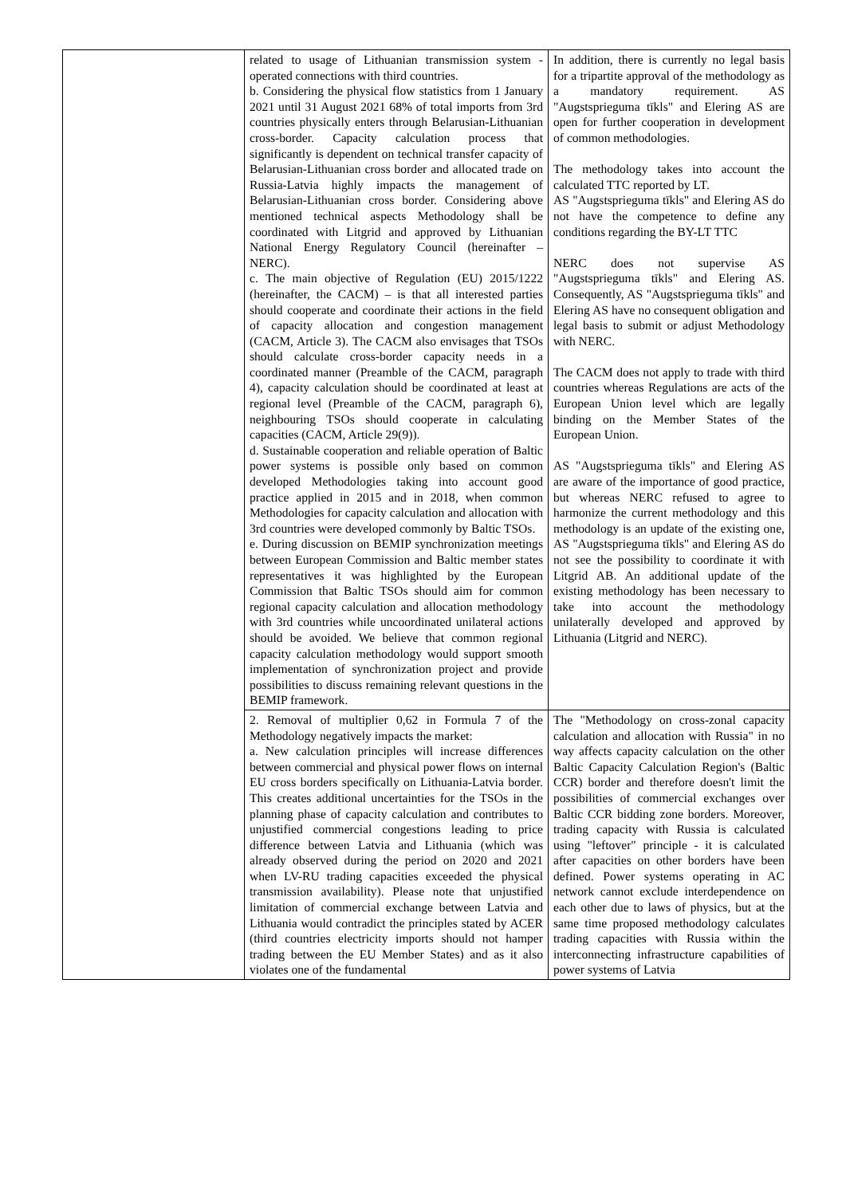| | related to usage of Lithuanian transmission system - operated connections with third countries. b. Considering the physical flow statistics from 1 January 2021 until 31 August 2021 68% of total imports from 3rd countries physically enters through Belarusian-Lithuanian cross-border. Capacity calculation process that significantly is dependent on technical transfer capacity of Belarusian-Lithuanian cross border and allocated trade on Russia-Latvia highly impacts the management of Belarusian-Lithuanian cross border. Considering above mentioned technical aspects Methodology shall be coordinated with Litgrid and approved by Lithuanian National Energy Regulatory Council (hereinafter – NERC). c. The main objective of Regulation (EU) 2015/1222 (hereinafter, the CACM) – is that all interested parties should cooperate and coordinate their actions in the field of capacity allocation and congestion management (CACM, Article 3). The CACM also envisages that TSOs should calculate cross-border capacity needs in a coordinated manner (Preamble of the CACM, paragraph 4), capacity calculation should be coordinated at least at regional level (Preamble of the CACM, paragraph 6), neighbouring TSOs should cooperate in calculating capacities (CACM, Article 29(9)). d. Sustainable cooperation and reliable operation of Baltic power systems is possible only based on common developed Methodologies taking into account good practice applied in 2015 and in 2018, when common Methodologies for capacity calculation and allocation with 3rd countries were developed commonly by Baltic TSOs. e. During discussion on BEMIP synchronization meetings between European Commission and Baltic member states representatives it was highlighted by the European Commission that Baltic TSOs should aim for common regional capacity calculation and allocation methodology with 3rd countries while uncoordinated unilateral actions should be avoided. We believe that common regional capacity calculation methodology would support smooth implementation of synchronization project and provide possibilities to discuss remaining relevant questions in the BEMIP framework. | In addition, there is currently no legal basis for a tripartite approval of the methodology as a mandatory requirement. AS "Augstsprieguma tīkls" and Elering AS are open for further cooperation in development of common methodologies. The methodology takes into account the calculated TTC reported by LT. AS "Augstsprieguma tīkls" and Elering AS do not have the competence to define any conditions regarding the BY-LT TTC NERC does not supervise AS "Augstsprieguma tīkls" and Elering AS. Consequently, AS "Augstsprieguma tīkls" and Elering AS have no consequent obligation and legal basis to submit or adjust Methodology with NERC. The CACM does not apply to trade with third countries whereas Regulations are acts of the European Union level which are legally binding on the Member States of the European Union. AS "Augstsprieguma tīkls" and Elering AS are aware of the importance of good practice, but whereas NERC refused to agree to harmonize the current methodology and this methodology is an update of the existing one, AS "Augstsprieguma tīkls" and Elering AS do not see the possibility to coordinate it with Litgrid AB. An additional update of the existing methodology has been necessary to take into account the methodology unilaterally developed and approved by Lithuania (Litgrid and NERC). |
| | 2. Removal of multiplier 0,62 in Formula 7 of the Methodology negatively impacts the market: a. New calculation principles will increase differences between commercial and physical power flows on internal EU cross borders specifically on Lithuania-Latvia border. This creates additional uncertainties for the TSOs in the planning phase of capacity calculation and contributes to unjustified commercial congestions leading to price difference between Latvia and Lithuania (which was already observed during the period on 2020 and 2021 when LV-RU trading capacities exceeded the physical transmission availability). Please note that unjustified limitation of commercial exchange between Latvia and Lithuania would contradict the principles stated by ACER (third countries electricity imports should not hamper trading between the EU Member States) and as it also violates one of the fundamental | The "Methodology on cross-zonal capacity calculation and allocation with Russia" in no way affects capacity calculation on the other Baltic Capacity Calculation Region's (Baltic CCR) border and therefore doesn't limit the possibilities of commercial exchanges over Baltic CCR bidding zone borders. Moreover, trading capacity with Russia is calculated using "leftover" principle - it is calculated after capacities on other borders have been defined. Power systems operating in AC network cannot exclude interdependence on each other due to laws of physics, but at the same time proposed methodology calculates trading capacities with Russia within the interconnecting infrastructure capabilities of power systems of Latvia |